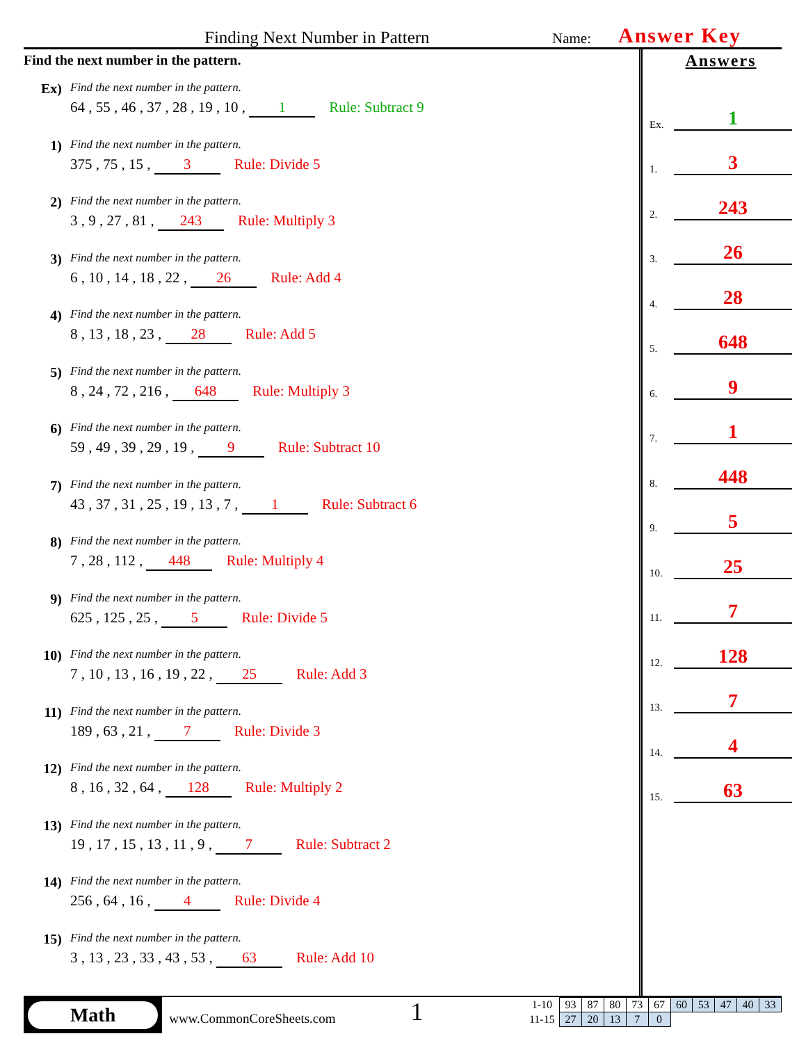Finding Next Number in Pattern
Name:
Answer Key
Find the next number in the pattern.
Ex)
Find the next number in the pattern.
64 , 55 , 46 , 37 , 28 , 19 , 10 , 1 Rule: Subtract 9
1)
Find the next number in the pattern.
375 , 75 , 15 , 3 Rule: Divide 5
2)
Find the next number in the pattern.
3 , 9 , 27 , 81 , 243 Rule: Multiply 3
3)
Find the next number in the pattern.
6 , 10 , 14 , 18 , 22 , 26 Rule: Add 4
4)
Find the next number in the pattern.
8 , 13 , 18 , 23 , 28 Rule: Add 5
5)
Find the next number in the pattern.
8 , 24 , 72 , 216 , 648 Rule: Multiply 3
6)
Find the next number in the pattern.
59 , 49 , 39 , 29 , 19 , 9 Rule: Subtract 10
7)
Find the next number in the pattern.
43 , 37 , 31 , 25 , 19 , 13 , 7 , 1 Rule: Subtract 6
8)
Find the next number in the pattern.
7 , 28 , 112 , 448 Rule: Multiply 4
9)
Find the next number in the pattern.
625 , 125 , 25 , 5 Rule: Divide 5
10)
Find the next number in the pattern.
7 , 10 , 13 , 16 , 19 , 22 , 25 Rule: Add 3
11)
Find the next number in the pattern.
189 , 63 , 21 , 7 Rule: Divide 3
12)
Find the next number in the pattern.
8 , 16 , 32 , 64 , 128 Rule: Multiply 2
13)
Find the next number in the pattern.
19 , 17 , 15 , 13 , 11 , 9 , 7 Rule: Subtract 2
14)
Find the next number in the pattern.
256 , 64 , 16 , 4 Rule: Divide 4
15)
Find the next number in the pattern.
3 , 13 , 23 , 33 , 43 , 53 , 63 Rule: Add 10
Answers
Ex. 1
1. 3
2. 243
3. 26
4. 28
5. 648
6. 9
7. 1
8. 448
9. 5
10. 25
11. 7
12. 128
13. 7
14. 4
15. 63
Math
www.CommonCoreSheets.com
1
| 1-10 | 93 | 87 | 80 | 73 | 67 | 60 | 53 | 47 | 40 | 33 |
| 11-15 | 27 | 20 | 13 | 7 | 0 | | | | | |